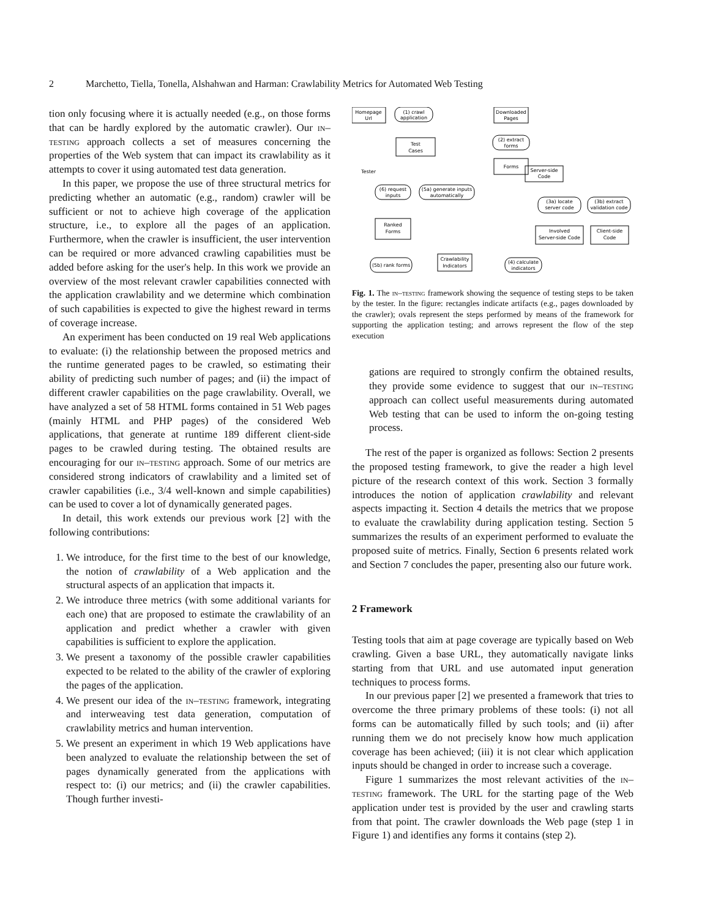2 Marchetto, Tiella, Tonella, Alshahwan and Harman: Crawlability Metrics for Automated Web Testing
tion only focusing where it is actually needed (e.g., on those forms that can be hardly explored by the automatic crawler). Our in–testing approach collects a set of measures concerning the properties of the Web system that can impact its crawlability as it attempts to cover it using automated test data generation.
In this paper, we propose the use of three structural metrics for predicting whether an automatic (e.g., random) crawler will be sufficient or not to achieve high coverage of the application structure, i.e., to explore all the pages of an application. Furthermore, when the crawler is insufficient, the user intervention can be required or more advanced crawling capabilities must be added before asking for the user's help. In this work we provide an overview of the most relevant crawler capabilities connected with the application crawlability and we determine which combination of such capabilities is expected to give the highest reward in terms of coverage increase.
An experiment has been conducted on 19 real Web applications to evaluate: (i) the relationship between the proposed metrics and the runtime generated pages to be crawled, so estimating their ability of predicting such number of pages; and (ii) the impact of different crawler capabilities on the page crawlability. Overall, we have analyzed a set of 58 HTML forms contained in 51 Web pages (mainly HTML and PHP pages) of the considered Web applications, that generate at runtime 189 different client-side pages to be crawled during testing. The obtained results are encouraging for our in–testing approach. Some of our metrics are considered strong indicators of crawlability and a limited set of crawler capabilities (i.e., 3/4 well-known and simple capabilities) can be used to cover a lot of dynamically generated pages.
In detail, this work extends our previous work [2] with the following contributions:
1. We introduce, for the first time to the best of our knowledge, the notion of crawlability of a Web application and the structural aspects of an application that impacts it.
2. We introduce three metrics (with some additional variants for each one) that are proposed to estimate the crawlability of an application and predict whether a crawler with given capabilities is sufficient to explore the application.
3. We present a taxonomy of the possible crawler capabilities expected to be related to the ability of the crawler of exploring the pages of the application.
4. We present our idea of the in–testing framework, integrating and interweaving test data generation, computation of crawlability metrics and human intervention.
5. We present an experiment in which 19 Web applications have been analyzed to evaluate the relationship between the set of pages dynamically generated from the applications with respect to: (i) our metrics; and (ii) the crawler capabilities. Though further investi-
Homepage
Url
(1) crawl
application
Downloaded
Pages
(2) extract
forms
Forms
Server-side
Code
Test
Cases
Tester
(6) request
inputs
(5a) generate inputs
automatically
(3a) locate
server code
(3b) extract
validation code
Ranked
Forms
Involved
Server-side Code
Client-side
Code
(5b) rank forms
Crawlability
Indicators
(4) calculate
indicators
Fig. 1. The in–testing framework showing the sequence of testing steps to be taken by the tester. In the figure: rectangles indicate artifacts (e.g., pages downloaded by the crawler); ovals represent the steps performed by means of the framework for supporting the application testing; and arrows represent the flow of the step execution
gations are required to strongly confirm the obtained results, they provide some evidence to suggest that our in–testing approach can collect useful measurements during automated Web testing that can be used to inform the on-going testing process.
The rest of the paper is organized as follows: Section 2 presents the proposed testing framework, to give the reader a high level picture of the research context of this work. Section 3 formally introduces the notion of application crawlability and relevant aspects impacting it. Section 4 details the metrics that we propose to evaluate the crawlability during application testing. Section 5 summarizes the results of an experiment performed to evaluate the proposed suite of metrics. Finally, Section 6 presents related work and Section 7 concludes the paper, presenting also our future work.
2 Framework
Testing tools that aim at page coverage are typically based on Web crawling. Given a base URL, they automatically navigate links starting from that URL and use automated input generation techniques to process forms.
In our previous paper [2] we presented a framework that tries to overcome the three primary problems of these tools: (i) not all forms can be automatically filled by such tools; and (ii) after running them we do not precisely know how much application coverage has been achieved; (iii) it is not clear which application inputs should be changed in order to increase such a coverage.
Figure 1 summarizes the most relevant activities of the in–testing framework. The URL for the starting page of the Web application under test is provided by the user and crawling starts from that point. The crawler downloads the Web page (step 1 in Figure 1) and identifies any forms it contains (step 2).